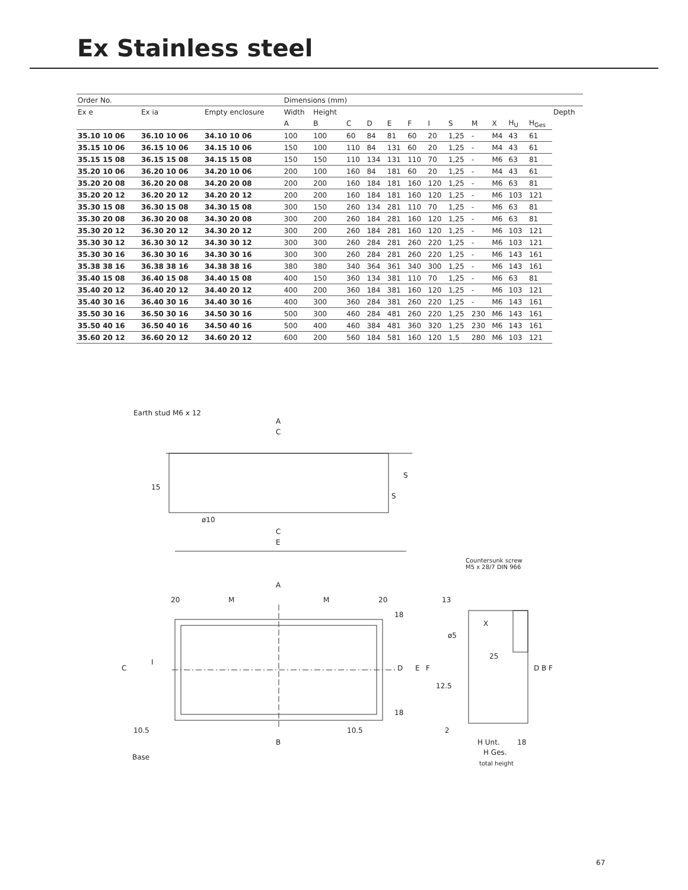Ex Stainless steel
| Order No. | | | Dimensions (mm) | | | | | | | | | | | | |
| --- | --- | --- | --- | --- | --- | --- | --- | --- | --- | --- | --- | --- | --- | --- | --- |
| Ex e | Ex ia | Empty enclosure | Width | Height | | | | | | | | | | | Depth |
| | | | A | B | C | D | E | F | I | S | M | X | H<sub>U</sub> | H<sub>Ges</sub> | |
| 35.10 10 06 | 36.10 10 06 | 34.10 10 06 | 100 | 100 | 60 | 84 | 81 | 60 | 20 | 1,25 | - | M4 | 43 | 61 | |
| 35.15 10 06 | 36.15 10 06 | 34.15 10 06 | 150 | 100 | 110 | 84 | 131 | 60 | 20 | 1,25 | - | M4 | 43 | 61 | |
| 35.15 15 08 | 36.15 15 08 | 34.15 15 08 | 150 | 150 | 110 | 134 | 131 | 110 | 70 | 1,25 | - | M6 | 63 | 81 | |
| 35.20 10 06 | 36.20 10 06 | 34.20 10 06 | 200 | 100 | 160 | 84 | 181 | 60 | 20 | 1,25 | - | M4 | 43 | 61 | |
| 35.20 20 08 | 36.20 20 08 | 34.20 20 08 | 200 | 200 | 160 | 184 | 181 | 160 | 120 | 1,25 | - | M6 | 63 | 81 | |
| 35.20 20 12 | 36.20 20 12 | 34.20 20 12 | 200 | 200 | 160 | 184 | 181 | 160 | 120 | 1,25 | - | M6 | 103 | 121 | |
| 35.30 15 08 | 36.30 15 08 | 34.30 15 08 | 300 | 150 | 260 | 134 | 281 | 110 | 70 | 1,25 | - | M6 | 63 | 81 | |
| 35.30 20 08 | 36.30 20 08 | 34.30 20 08 | 300 | 200 | 260 | 184 | 281 | 160 | 120 | 1,25 | - | M6 | 63 | 81 | |
| 35.30 20 12 | 36.30 20 12 | 34.30 20 12 | 300 | 200 | 260 | 184 | 281 | 160 | 120 | 1,25 | - | M6 | 103 | 121 | |
| 35.30 30 12 | 36.30 30 12 | 34.30 30 12 | 300 | 300 | 260 | 284 | 281 | 260 | 220 | 1,25 | - | M6 | 103 | 121 | |
| 35.30 30 16 | 36.30 30 16 | 34.30 30 16 | 300 | 300 | 260 | 284 | 281 | 260 | 220 | 1,25 | - | M6 | 143 | 161 | |
| 35.38 38 16 | 36.38 38 16 | 34.38 38 16 | 380 | 380 | 340 | 364 | 361 | 340 | 300 | 1,25 | - | M6 | 143 | 161 | |
| 35.40 15 08 | 36.40 15 08 | 34.40 15 08 | 400 | 150 | 360 | 134 | 381 | 110 | 70 | 1,25 | - | M6 | 63 | 81 | |
| 35.40 20 12 | 36.40 20 12 | 34.40 20 12 | 400 | 200 | 360 | 184 | 381 | 160 | 120 | 1,25 | - | M6 | 103 | 121 | |
| 35.40 30 16 | 36.40 30 16 | 34.40 30 16 | 400 | 300 | 360 | 284 | 381 | 260 | 220 | 1,25 | - | M6 | 143 | 161 | |
| 35.50 30 16 | 36.50 30 16 | 34.50 30 16 | 500 | 300 | 460 | 284 | 481 | 260 | 220 | 1,25 | 230 | M6 | 143 | 161 | |
| 35.50 40 16 | 36.50 40 16 | 34.50 40 16 | 500 | 400 | 460 | 384 | 481 | 360 | 320 | 1,25 | 230 | M6 | 143 | 161 | |
| 35.60 20 12 | 36.60 20 12 | 34.60 20 12 | 600 | 200 | 560 | 184 | 581 | 160 | 120 | 1,5 | 280 | M6 | 103 | 121 | |
Earth stud M6 x 12
A
C
S
S
15
ø10
C
E
Countersunk screw
M5 x 28/7 DIN 966
A
20 M M 20 13
18
X
ø5
C
I
D E F
25
D B F
12.5
18
10.5 10.5 2
B H Unt. 18
H Ges.
Base
total height
67